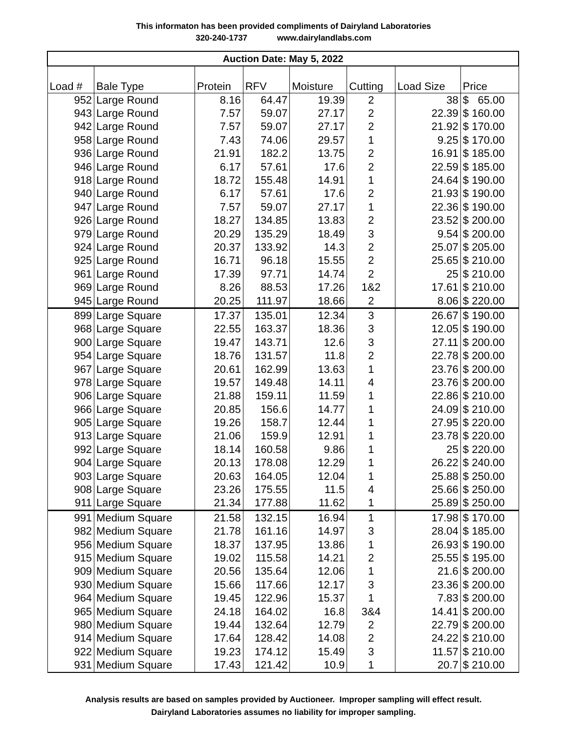This informaton has been provided compliments of Dairyland Laboratories
320-240-1737 www.dairylandlabs.com
| Auction Date: May 5, 2022 | | | | | | | |
| Load # | Bale Type | Protein | RFV | Moisture | Cutting | Load Size | Price |
| 952 | Large Round | 8.16 | 64.47 | 19.39 | 2 | 38 | $ 65.00 |
| 943 | Large Round | 7.57 | 59.07 | 27.17 | 2 | 22.39 | $ 160.00 |
| 942 | Large Round | 7.57 | 59.07 | 27.17 | 2 | 21.92 | $ 170.00 |
| 958 | Large Round | 7.43 | 74.06 | 29.57 | 1 | 9.25 | $ 170.00 |
| 936 | Large Round | 21.91 | 182.2 | 13.75 | 2 | 16.91 | $ 185.00 |
| 946 | Large Round | 6.17 | 57.61 | 17.6 | 2 | 22.59 | $ 185.00 |
| 918 | Large Round | 18.72 | 155.48 | 14.91 | 1 | 24.64 | $ 190.00 |
| 940 | Large Round | 6.17 | 57.61 | 17.6 | 2 | 21.93 | $ 190.00 |
| 947 | Large Round | 7.57 | 59.07 | 27.17 | 1 | 22.36 | $ 190.00 |
| 926 | Large Round | 18.27 | 134.85 | 13.83 | 2 | 23.52 | $ 200.00 |
| 979 | Large Round | 20.29 | 135.29 | 18.49 | 3 | 9.54 | $ 200.00 |
| 924 | Large Round | 20.37 | 133.92 | 14.3 | 2 | 25.07 | $ 205.00 |
| 925 | Large Round | 16.71 | 96.18 | 15.55 | 2 | 25.65 | $ 210.00 |
| 961 | Large Round | 17.39 | 97.71 | 14.74 | 2 | 25 | $ 210.00 |
| 969 | Large Round | 8.26 | 88.53 | 17.26 | 1&2 | 17.61 | $ 210.00 |
| 945 | Large Round | 20.25 | 111.97 | 18.66 | 2 | 8.06 | $ 220.00 |
| 899 | Large Square | 17.37 | 135.01 | 12.34 | 3 | 26.67 | $ 190.00 |
| 968 | Large Square | 22.55 | 163.37 | 18.36 | 3 | 12.05 | $ 190.00 |
| 900 | Large Square | 19.47 | 143.71 | 12.6 | 3 | 27.11 | $ 200.00 |
| 954 | Large Square | 18.76 | 131.57 | 11.8 | 2 | 22.78 | $ 200.00 |
| 967 | Large Square | 20.61 | 162.99 | 13.63 | 1 | 23.76 | $ 200.00 |
| 978 | Large Square | 19.57 | 149.48 | 14.11 | 4 | 23.76 | $ 200.00 |
| 906 | Large Square | 21.88 | 159.11 | 11.59 | 1 | 22.86 | $ 210.00 |
| 966 | Large Square | 20.85 | 156.6 | 14.77 | 1 | 24.09 | $ 210.00 |
| 905 | Large Square | 19.26 | 158.7 | 12.44 | 1 | 27.95 | $ 220.00 |
| 913 | Large Square | 21.06 | 159.9 | 12.91 | 1 | 23.78 | $ 220.00 |
| 992 | Large Square | 18.14 | 160.58 | 9.86 | 1 | 25 | $ 220.00 |
| 904 | Large Square | 20.13 | 178.08 | 12.29 | 1 | 26.22 | $ 240.00 |
| 903 | Large Square | 20.63 | 164.05 | 12.04 | 1 | 25.88 | $ 250.00 |
| 908 | Large Square | 23.26 | 175.55 | 11.5 | 4 | 25.66 | $ 250.00 |
| 911 | Large Square | 21.34 | 177.88 | 11.62 | 1 | 25.89 | $ 250.00 |
| 991 | Medium Square | 21.58 | 132.15 | 16.94 | 1 | 17.98 | $ 170.00 |
| 982 | Medium Square | 21.78 | 161.16 | 14.97 | 3 | 28.04 | $ 185.00 |
| 956 | Medium Square | 18.37 | 137.95 | 13.86 | 1 | 26.93 | $ 190.00 |
| 915 | Medium Square | 19.02 | 115.58 | 14.21 | 2 | 25.55 | $ 195.00 |
| 909 | Medium Square | 20.56 | 135.64 | 12.06 | 1 | 21.6 | $ 200.00 |
| 930 | Medium Square | 15.66 | 117.66 | 12.17 | 3 | 23.36 | $ 200.00 |
| 964 | Medium Square | 19.45 | 122.96 | 15.37 | 1 | 7.83 | $ 200.00 |
| 965 | Medium Square | 24.18 | 164.02 | 16.8 | 3&4 | 14.41 | $ 200.00 |
| 980 | Medium Square | 19.44 | 132.64 | 12.79 | 2 | 22.79 | $ 200.00 |
| 914 | Medium Square | 17.64 | 128.42 | 14.08 | 2 | 24.22 | $ 210.00 |
| 922 | Medium Square | 19.23 | 174.12 | 15.49 | 3 | 11.57 | $ 210.00 |
| 931 | Medium Square | 17.43 | 121.42 | 10.9 | 1 | 20.7 | $ 210.00 |
Analysis results are based on samples provided by Auctioneer. Improper sampling will effect result.
Dairyland Laboratories assumes no liability for improper sampling.